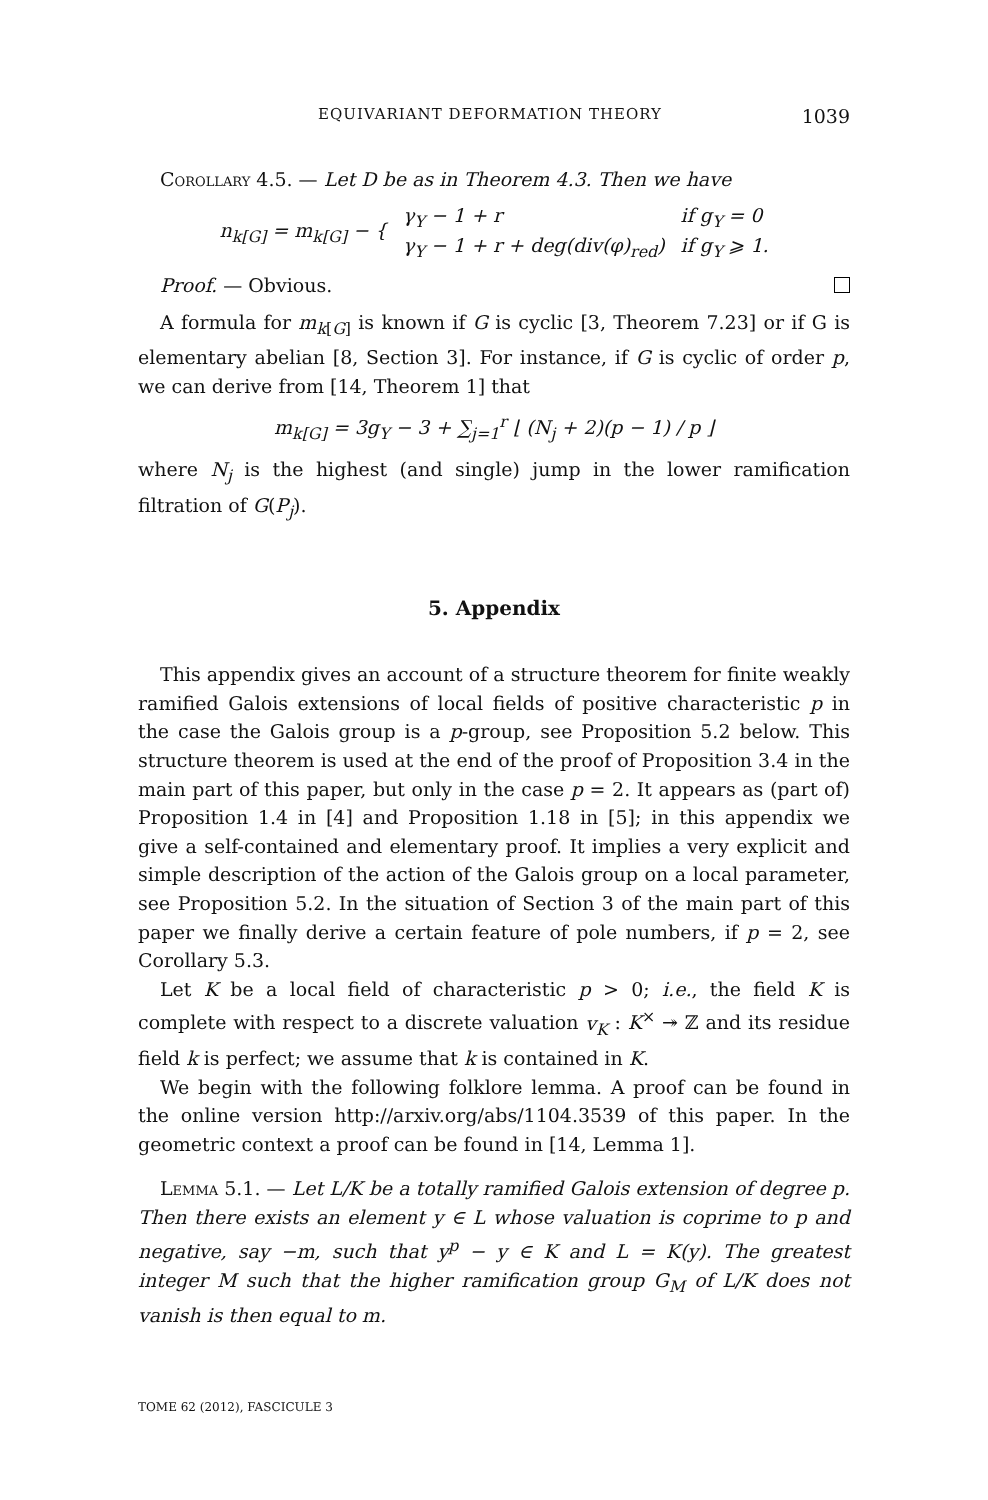EQUIVARIANT DEFORMATION THEORY 1039
Corollary 4.5. — Let D be as in Theorem 4.3. Then we have
| n<sub>k[G]</sub> = m<sub>k[G]</sub> − { | γ<sub>Y</sub> − 1 + r | if g<sub>Y</sub> = 0 |
| | γ<sub>Y</sub> − 1 + r + deg(div(φ)<sub>red</sub>) | if g<sub>Y</sub> ⩾ 1. |
Proof. — Obvious.
A formula for m<sub>k[G]</sub> is known if G is cyclic [3, Theorem 7.23] or if G is elementary abelian [8, Section 3]. For instance, if G is cyclic of order p, we can derive from [14, Theorem 1] that
m<sub>k[G]</sub> = 3g<sub>Y</sub> − 3 + ∑<sub>j=1</sub><sup>r</sup> ⌊ (N<sub>j</sub> + 2)(p − 1) / p ⌋
where N<sub>j</sub> is the highest (and single) jump in the lower ramification filtration of G(P<sub>j</sub>).
5. Appendix
This appendix gives an account of a structure theorem for finite weakly ramified Galois extensions of local fields of positive characteristic p in the case the Galois group is a p-group, see Proposition 5.2 below. This structure theorem is used at the end of the proof of Proposition 3.4 in the main part of this paper, but only in the case p = 2. It appears as (part of) Proposition 1.4 in [4] and Proposition 1.18 in [5]; in this appendix we give a self-contained and elementary proof. It implies a very explicit and simple description of the action of the Galois group on a local parameter, see Proposition 5.2. In the situation of Section 3 of the main part of this paper we finally derive a certain feature of pole numbers, if p = 2, see Corollary 5.3.
Let K be a local field of characteristic p > 0; i.e., the field K is complete with respect to a discrete valuation v<sub>K</sub> : K<sup>×</sup> ↠ ℤ and its residue field k is perfect; we assume that k is contained in K.
We begin with the following folklore lemma. A proof can be found in the online version http://arxiv.org/abs/1104.3539 of this paper. In the geometric context a proof can be found in [14, Lemma 1].
Lemma 5.1. — Let L/K be a totally ramified Galois extension of degree p. Then there exists an element y ∈ L whose valuation is coprime to p and negative, say −m, such that y<sup>p</sup> − y ∈ K and L = K(y). The greatest integer M such that the higher ramification group G<sub>M</sub> of L/K does not vanish is then equal to m.
TOME 62 (2012), FASCICULE 3